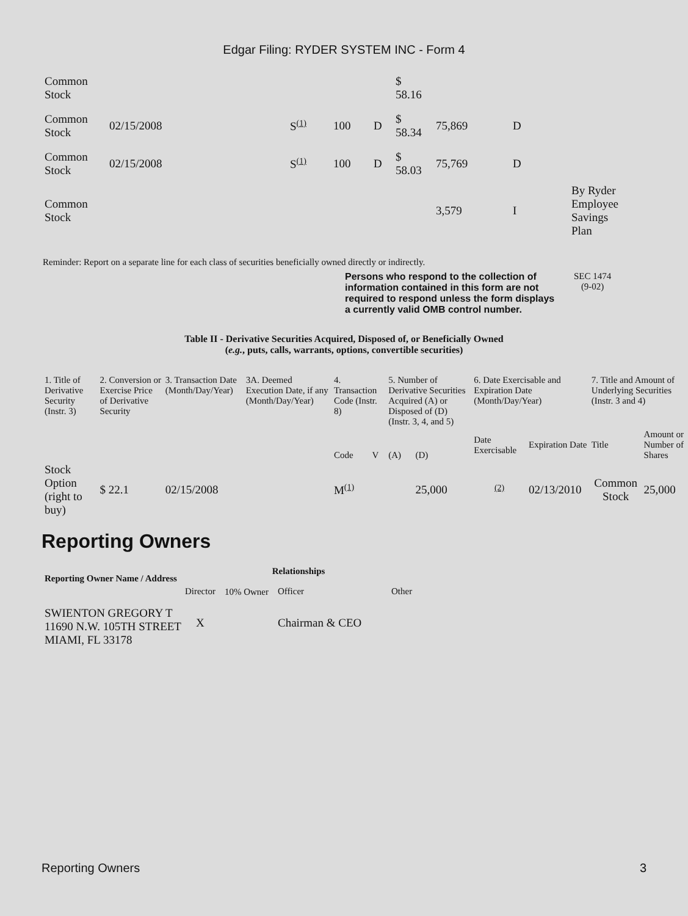Edgar Filing: RYDER SYSTEM INC - Form 4
| Common Stock | | | | | $ 58.16 | | | |
| Common Stock | 02/15/2008 | S<sup>(1)</sup> | 100 | D | $ 58.34 | 75,869 | D | |
| Common Stock | 02/15/2008 | S<sup>(1)</sup> | 100 | D | $ 58.03 | 75,769 | D | |
| Common Stock | | | | | | 3,579 | I | By Ryder Employee Savings Plan |
Reminder: Report on a separate line for each class of securities beneficially owned directly or indirectly.
Persons who respond to the collection of information contained in this form are not required to respond unless the form displays a currently valid OMB control number.
SEC 1474
(9-02)
Table II - Derivative Securities Acquired, Disposed of, or Beneficially Owned
(e.g., puts, calls, warrants, options, convertible securities)
| 1. Title of Derivative Security (Instr. 3) | 2. Conversion or Exercise Price of Derivative Security | 3. Transaction Date (Month/Day/Year) | 3A. Deemed Execution Date, if any (Month/Day/Year) | 4. Transaction Code (Instr. 8) | | 5. Number of Derivative Securities Acquired (A) or Disposed of (D) (Instr. 3, 4, and 5) | | 6. Date Exercisable and Expiration Date (Month/Day/Year) | | 7. Title and Amount of Underlying Securities (Instr. 3 and 4) | |
| --- | --- | --- | --- | --- | --- | --- | --- | --- | --- | --- | --- |
| | | | | Code | V | (A) | (D) | Date Exercisable | Expiration Date | Title | Amount or Number of Shares |
| Stock Option (right to buy) | $ 22.1 | 02/15/2008 | | M<sup>(1)</sup> | | | 25,000 | <sup>(2)</sup> | 02/13/2010 | Common Stock | 25,000 |
Reporting Owners
| Reporting Owner Name / Address | Relationships | | | |
| --- | --- | --- | --- | --- |
| | Director | 10% Owner | Officer | Other |
| SWIENTON GREGORY T 11690 N.W. 105TH STREET MIAMI, FL 33178 | X | | Chairman & CEO | |
Reporting Owners 3